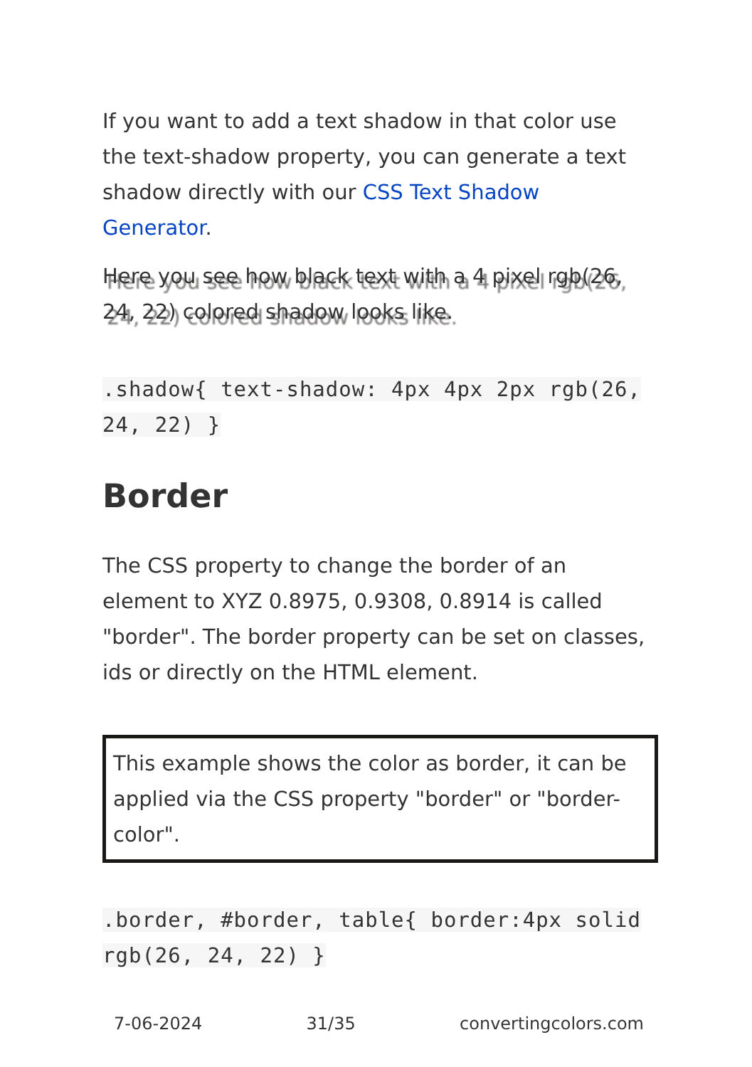If you want to add a text shadow in that color use the text-shadow property, you can generate a text shadow directly with our CSS Text Shadow Generator.
Here you see how black text with a 4 pixel rgb(26, 24, 22) colored shadow looks like.
.shadow{ text-shadow: 4px 4px 2px rgb(26, 24, 22) }
Border
The CSS property to change the border of an element to XYZ 0.8975, 0.9308, 0.8914 is called "border". The border property can be set on classes, ids or directly on the HTML element.
This example shows the color as border, it can be applied via the CSS property "border" or "border-color".
.border, #border, table{ border:4px solid rgb(26, 24, 22) }
7-06-2024 31/35 convertingcolors.com